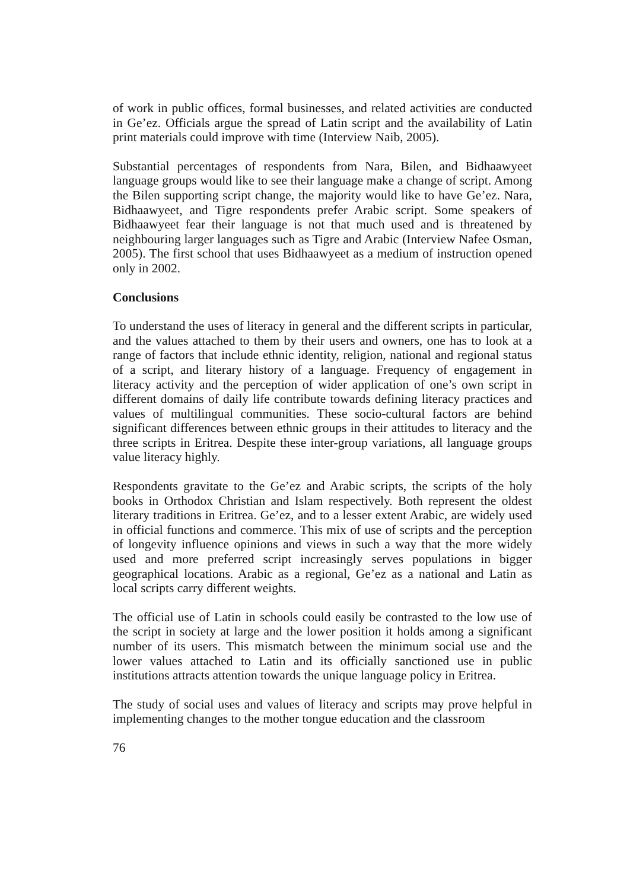of work in public offices, formal businesses, and related activities are conducted in Ge’ez. Officials argue the spread of Latin script and the availability of Latin print materials could improve with time (Interview Naib, 2005).
Substantial percentages of respondents from Nara, Bilen, and Bidhaawyeet language groups would like to see their language make a change of script. Among the Bilen supporting script change, the majority would like to have Ge’ez. Nara, Bidhaawyeet, and Tigre respondents prefer Arabic script. Some speakers of Bidhaawyeet fear their language is not that much used and is threatened by neighbouring larger languages such as Tigre and Arabic (Interview Nafee Osman, 2005). The first school that uses Bidhaawyeet as a medium of instruction opened only in 2002.
Conclusions
To understand the uses of literacy in general and the different scripts in particular, and the values attached to them by their users and owners, one has to look at a range of factors that include ethnic identity, religion, national and regional status of a script, and literary history of a language. Frequency of engagement in literacy activity and the perception of wider application of one’s own script in different domains of daily life contribute towards defining literacy practices and values of multilingual communities. These socio-cultural factors are behind significant differences between ethnic groups in their attitudes to literacy and the three scripts in Eritrea. Despite these inter-group variations, all language groups value literacy highly.
Respondents gravitate to the Ge’ez and Arabic scripts, the scripts of the holy books in Orthodox Christian and Islam respectively. Both represent the oldest literary traditions in Eritrea. Ge’ez, and to a lesser extent Arabic, are widely used in official functions and commerce. This mix of use of scripts and the perception of longevity influence opinions and views in such a way that the more widely used and more preferred script increasingly serves populations in bigger geographical locations. Arabic as a regional, Ge’ez as a national and Latin as local scripts carry different weights.
The official use of Latin in schools could easily be contrasted to the low use of the script in society at large and the lower position it holds among a significant number of its users. This mismatch between the minimum social use and the lower values attached to Latin and its officially sanctioned use in public institutions attracts attention towards the unique language policy in Eritrea.
The study of social uses and values of literacy and scripts may prove helpful in implementing changes to the mother tongue education and the classroom
76